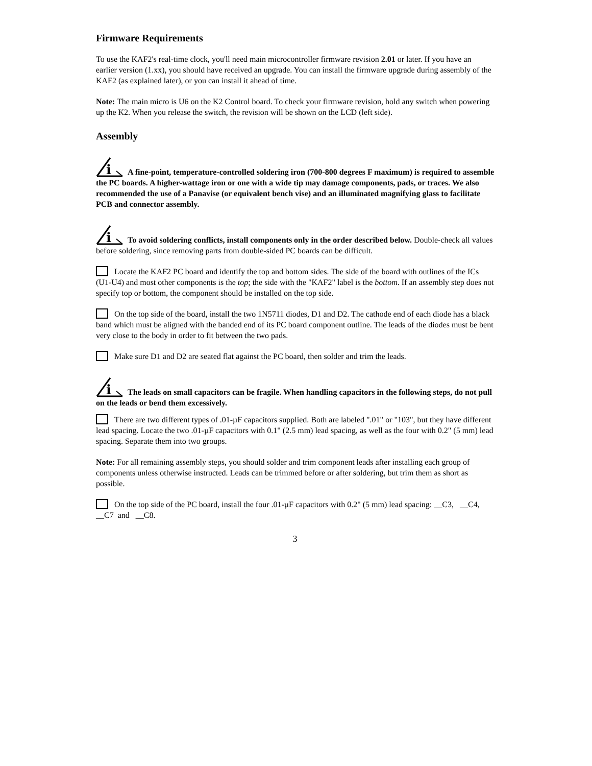Firmware Requirements
To use the KAF2's real-time clock, you'll need main microcontroller firmware revision 2.01 or later. If you have an earlier version (1.xx), you should have received an upgrade. You can install the firmware upgrade during assembly of the KAF2 (as explained later), or you can install it ahead of time.
Note: The main micro is U6 on the K2 Control board. To check your firmware revision, hold any switch when powering up the K2. When you release the switch, the revision will be shown on the LCD (left side).
Assembly
i
A fine-point, temperature-controlled soldering iron (700-800 degrees F maximum) is required to assemble the PC boards. A higher-wattage iron or one with a wide tip may damage components, pads, or traces. We also recommended the use of a Panavise (or equivalent bench vise) and an illuminated magnifying glass to facilitate PCB and connector assembly.
i
To avoid soldering conflicts, install components only in the order described below. Double-check all values before soldering, since removing parts from double-sided PC boards can be difficult.
Locate the KAF2 PC board and identify the top and bottom sides. The side of the board with outlines of the ICs (U1-U4) and most other components is the top; the side with the "KAF2" label is the bottom. If an assembly step does not specify top or bottom, the component should be installed on the top side.
On the top side of the board, install the two 1N5711 diodes, D1 and D2. The cathode end of each diode has a black band which must be aligned with the banded end of its PC board component outline. The leads of the diodes must be bent very close to the body in order to fit between the two pads.
Make sure D1 and D2 are seated flat against the PC board, then solder and trim the leads.
i
The leads on small capacitors can be fragile. When handling capacitors in the following steps, do not pull on the leads or bend them excessively.
There are two different types of .01-µF capacitors supplied. Both are labeled ".01" or "103", but they have different lead spacing. Locate the two .01-µF capacitors with 0.1" (2.5 mm) lead spacing, as well as the four with 0.2" (5 mm) lead spacing. Separate them into two groups.
Note: For all remaining assembly steps, you should solder and trim component leads after installing each group of components unless otherwise instructed. Leads can be trimmed before or after soldering, but trim them as short as possible.
On the top side of the PC board, install the four .01-µF capacitors with 0.2" (5 mm) lead spacing: __C3, __C4, __C7 and __C8.
3